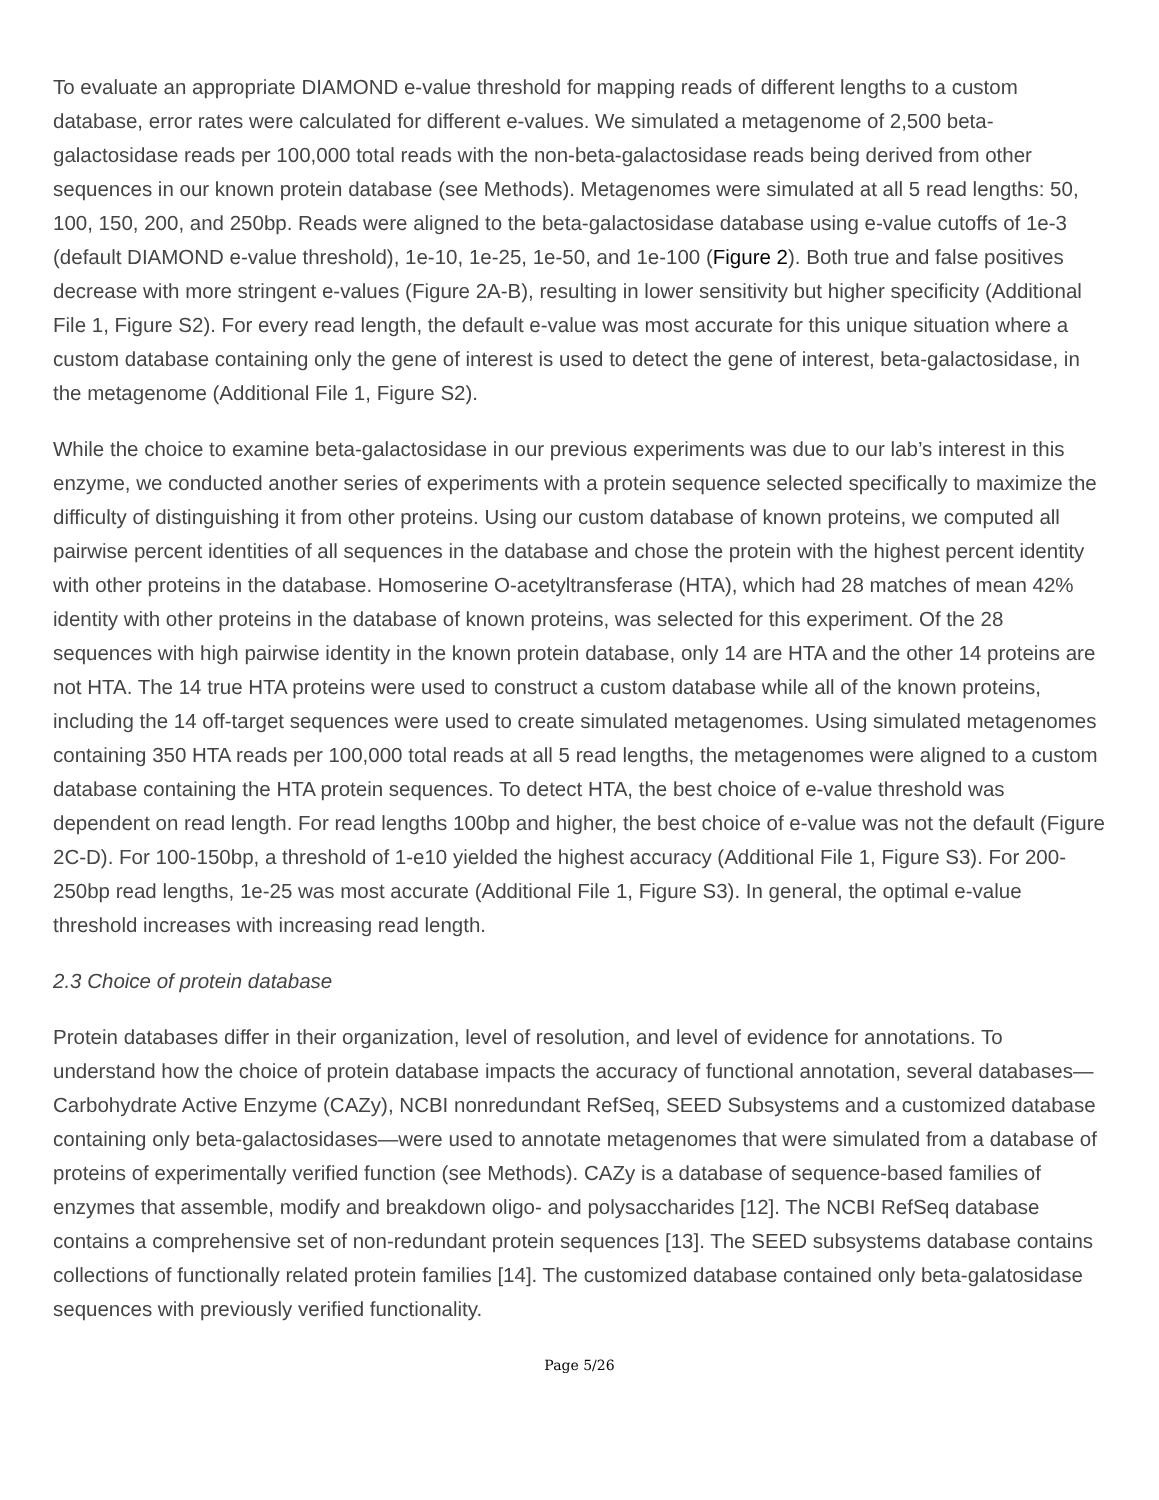To evaluate an appropriate DIAMOND e-value threshold for mapping reads of different lengths to a custom database, error rates were calculated for different e-values. We simulated a metagenome of 2,500 beta-galactosidase reads per 100,000 total reads with the non-beta-galactosidase reads being derived from other sequences in our known protein database (see Methods). Metagenomes were simulated at all 5 read lengths: 50, 100, 150, 200, and 250bp. Reads were aligned to the beta-galactosidase database using e-value cutoffs of 1e-3 (default DIAMOND e-value threshold), 1e-10, 1e-25, 1e-50, and 1e-100 (Figure 2). Both true and false positives decrease with more stringent e-values (Figure 2A-B), resulting in lower sensitivity but higher specificity (Additional File 1, Figure S2). For every read length, the default e-value was most accurate for this unique situation where a custom database containing only the gene of interest is used to detect the gene of interest, beta-galactosidase, in the metagenome (Additional File 1, Figure S2).
While the choice to examine beta-galactosidase in our previous experiments was due to our lab’s interest in this enzyme, we conducted another series of experiments with a protein sequence selected specifically to maximize the difficulty of distinguishing it from other proteins. Using our custom database of known proteins, we computed all pairwise percent identities of all sequences in the database and chose the protein with the highest percent identity with other proteins in the database. Homoserine O-acetyltransferase (HTA), which had 28 matches of mean 42% identity with other proteins in the database of known proteins, was selected for this experiment. Of the 28 sequences with high pairwise identity in the known protein database, only 14 are HTA and the other 14 proteins are not HTA. The 14 true HTA proteins were used to construct a custom database while all of the known proteins, including the 14 off-target sequences were used to create simulated metagenomes. Using simulated metagenomes containing 350 HTA reads per 100,000 total reads at all 5 read lengths, the metagenomes were aligned to a custom database containing the HTA protein sequences. To detect HTA, the best choice of e-value threshold was dependent on read length. For read lengths 100bp and higher, the best choice of e-value was not the default (Figure 2C-D). For 100-150bp, a threshold of 1-e10 yielded the highest accuracy (Additional File 1, Figure S3). For 200-250bp read lengths, 1e-25 was most accurate (Additional File 1, Figure S3). In general, the optimal e-value threshold increases with increasing read length.
2.3 Choice of protein database
Protein databases differ in their organization, level of resolution, and level of evidence for annotations. To understand how the choice of protein database impacts the accuracy of functional annotation, several databases—Carbohydrate Active Enzyme (CAZy), NCBI nonredundant RefSeq, SEED Subsystems and a customized database containing only beta-galactosidases—were used to annotate metagenomes that were simulated from a database of proteins of experimentally verified function (see Methods). CAZy is a database of sequence-based families of enzymes that assemble, modify and breakdown oligo- and polysaccharides [12]. The NCBI RefSeq database contains a comprehensive set of non-redundant protein sequences [13]. The SEED subsystems database contains collections of functionally related protein families [14]. The customized database contained only beta-galatosidase sequences with previously verified functionality.
Page 5/26